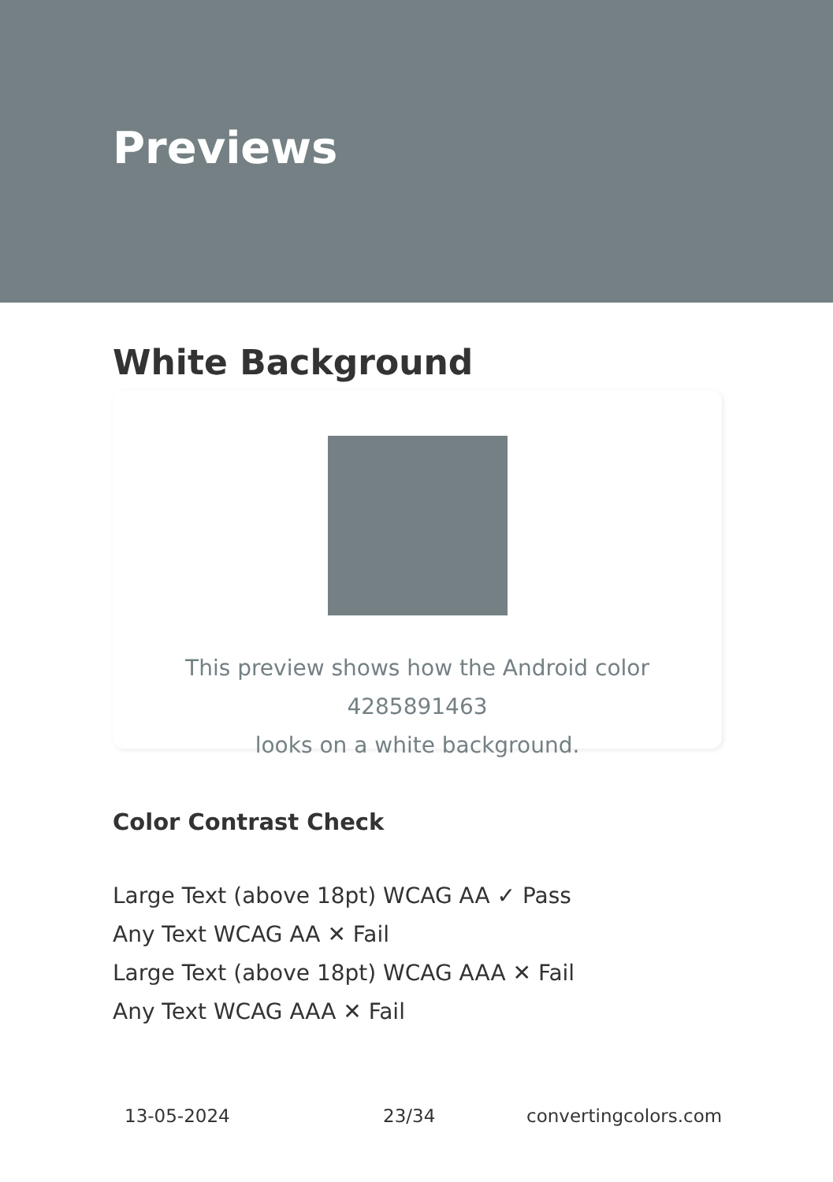Previews
White Background
This preview shows how the Android color 4285891463
looks on a white background.
Color Contrast Check
Large Text (above 18pt) WCAG AA ✓ Pass
Any Text WCAG AA ✕ Fail
Large Text (above 18pt) WCAG AAA ✕ Fail
Any Text WCAG AAA ✕ Fail
13-05-2024 23/34 convertingcolors.com